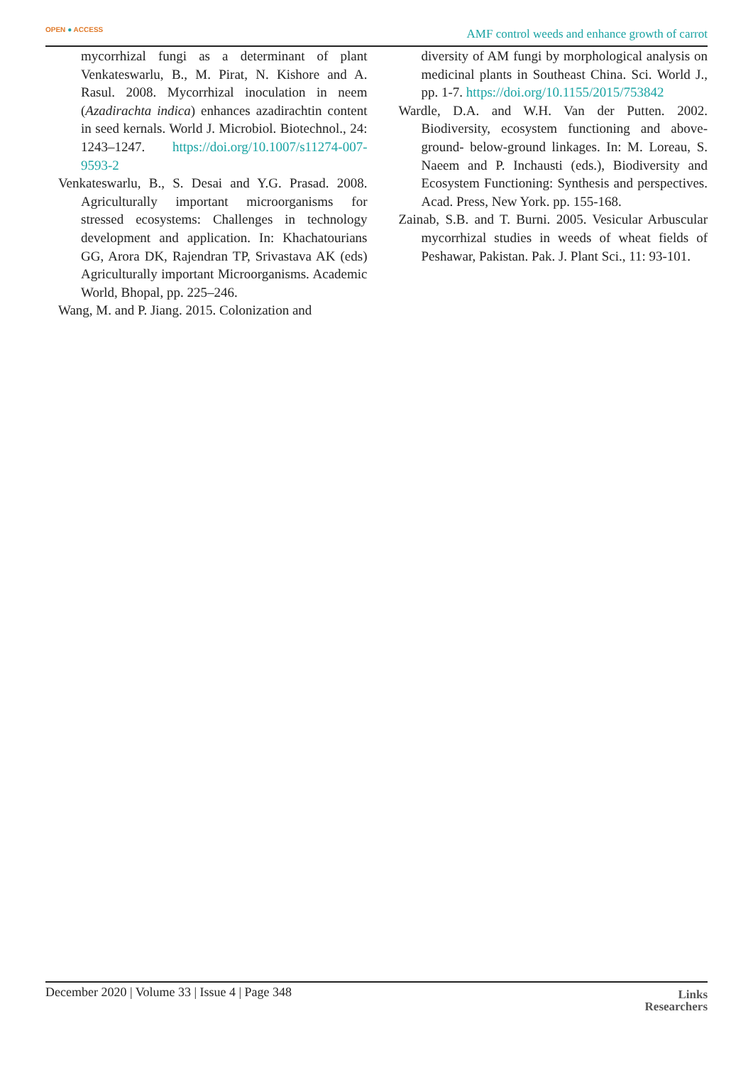OPEN ● ACCESS
AMF control weeds and enhance growth of carrot
mycorrhizal fungi as a determinant of plant Venkateswarlu, B., M. Pirat, N. Kishore and A. Rasul. 2008. Mycorrhizal inoculation in neem (Azadirachta indica) enhances azadirachtin content in seed kernals. World J. Microbiol. Biotechnol., 24: 1243–1247. https://doi.org/10.1007/s11274-007-9593-2
Venkateswarlu, B., S. Desai and Y.G. Prasad. 2008. Agriculturally important microorganisms for stressed ecosystems: Challenges in technology development and application. In: Khachatourians GG, Arora DK, Rajendran TP, Srivastava AK (eds) Agriculturally important Microorganisms. Academic World, Bhopal, pp. 225–246.
Wang, M. and P. Jiang. 2015. Colonization and
diversity of AM fungi by morphological analysis on medicinal plants in Southeast China. Sci. World J., pp. 1-7. https://doi.org/10.1155/2015/753842
Wardle, D.A. and W.H. Van der Putten. 2002. Biodiversity, ecosystem functioning and above-ground- below-ground linkages. In: M. Loreau, S. Naeem and P. Inchausti (eds.), Biodiversity and Ecosystem Functioning: Synthesis and perspectives. Acad. Press, New York. pp. 155-168.
Zainab, S.B. and T. Burni. 2005. Vesicular Arbuscular mycorrhizal studies in weeds of wheat fields of Peshawar, Pakistan. Pak. J. Plant Sci., 11: 93-101.
December 2020 | Volume 33 | Issue 4 | Page 348
Links
Researchers